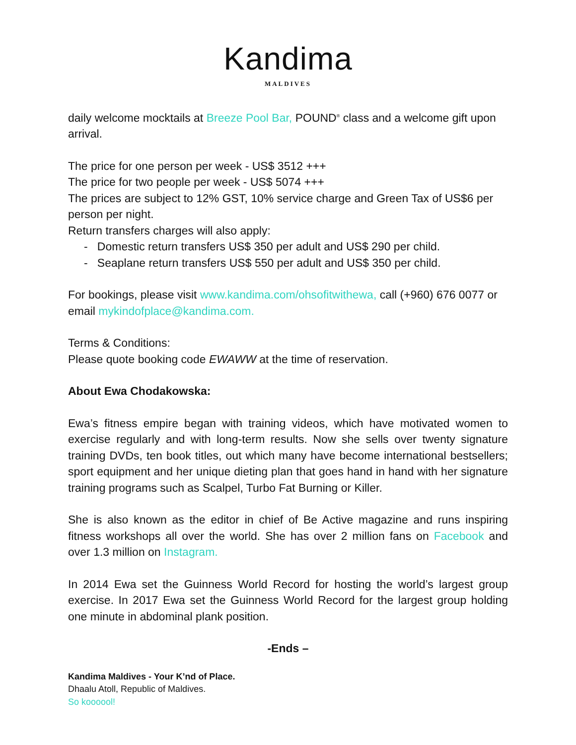Kandima
MALDIVES
daily welcome mocktails at Breeze Pool Bar, POUND<sup>®</sup> class and a welcome gift upon arrival.
The price for one person per week - US$ 3512 +++
The price for two people per week - US$ 5074 +++
The prices are subject to 12% GST, 10% service charge and Green Tax of US$6 per person per night.
Return transfers charges will also apply:
- Domestic return transfers US$ 350 per adult and US$ 290 per child.
- Seaplane return transfers US$ 550 per adult and US$ 350 per child.
For bookings, please visit www.kandima.com/ohsofitwithewa, call (+960) 676 0077 or email mykindofplace@kandima.com.
Terms & Conditions:
Please quote booking code EWAWW at the time of reservation.
About Ewa Chodakowska:
Ewa’s fitness empire began with training videos, which have motivated women to exercise regularly and with long-term results. Now she sells over twenty signature training DVDs, ten book titles, out which many have become international bestsellers; sport equipment and her unique dieting plan that goes hand in hand with her signature training programs such as Scalpel, Turbo Fat Burning or Killer.
She is also known as the editor in chief of Be Active magazine and runs inspiring fitness workshops all over the world. She has over 2 million fans on Facebook and over 1.3 million on Instagram.
In 2014 Ewa set the Guinness World Record for hosting the world’s largest group exercise. In 2017 Ewa set the Guinness World Record for the largest group holding one minute in abdominal plank position.
-Ends –
Kandima Maldives - Your K’nd of Place.
Dhaalu Atoll, Republic of Maldives.
So koooool!